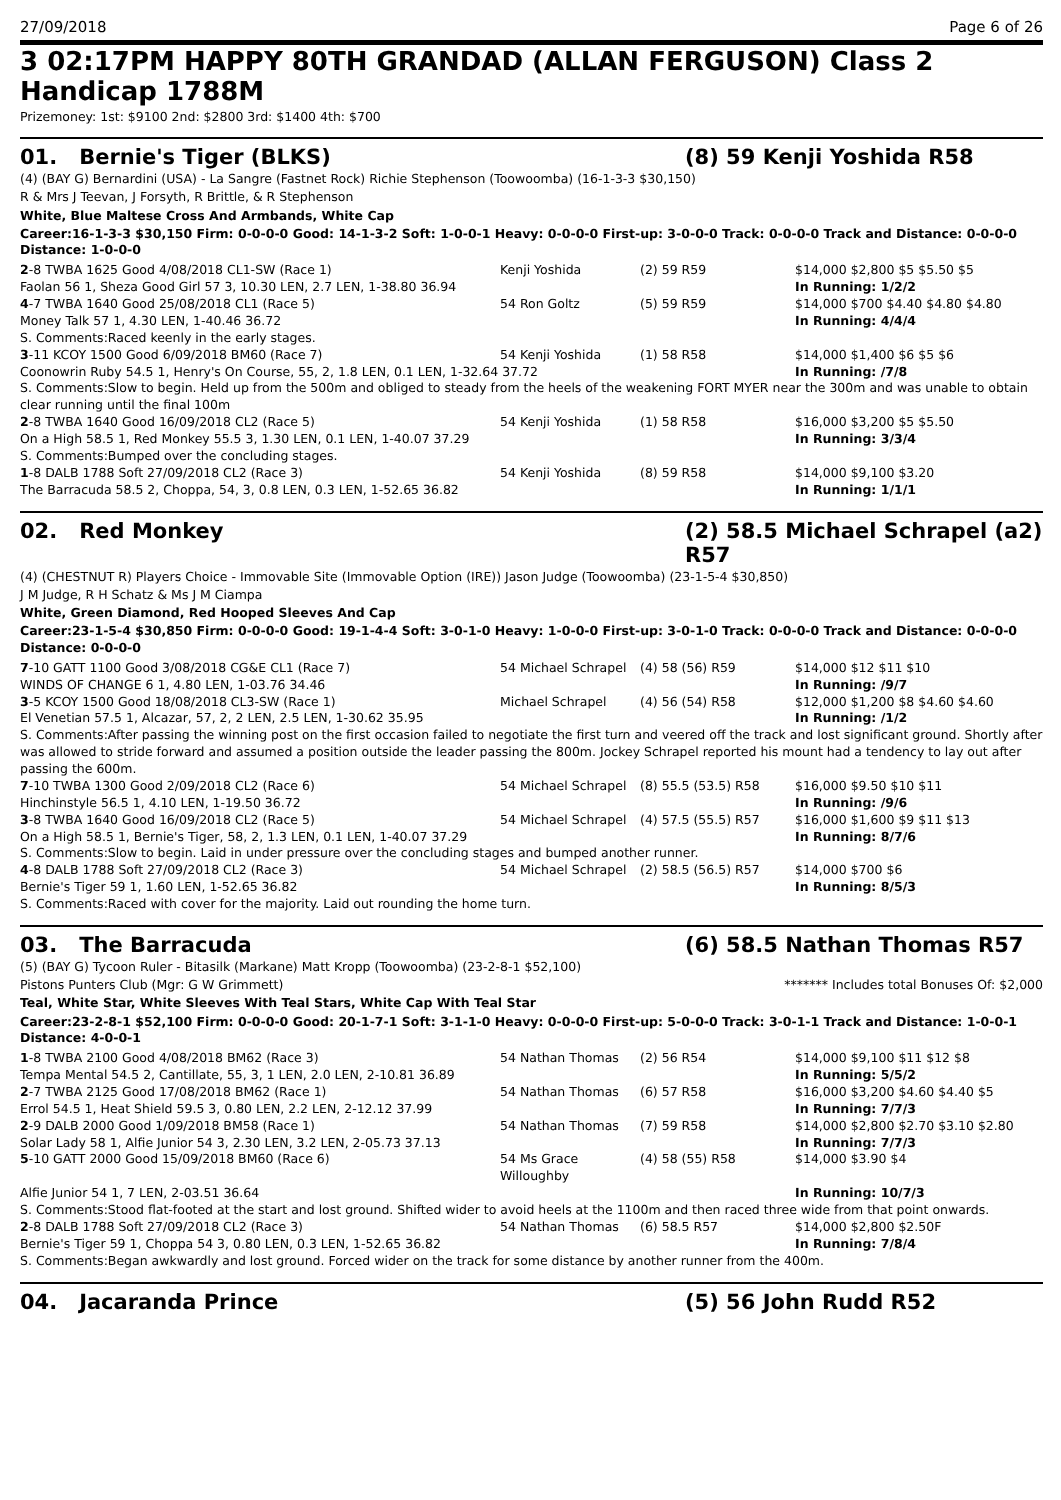27/09/2018 Page 6 of 26
3 02:17PM HAPPY 80TH GRANDAD (ALLAN FERGUSON) Class 2 Handicap 1788M
Prizemoney: 1st: $9100 2nd: $2800 3rd: $1400 4th: $700
01. Bernie's Tiger (BLKS) (8) 59 Kenji Yoshida R58
(4) (BAY G) Bernardini (USA) - La Sangre (Fastnet Rock) Richie Stephenson (Toowoomba) (16-1-3-3 $30,150)
R & Mrs J Teevan, J Forsyth, R Brittle, & R Stephenson
White, Blue Maltese Cross And Armbands, White Cap
Career:16-1-3-3 $30,150 Firm: 0-0-0-0 Good: 14-1-3-2 Soft: 1-0-0-1 Heavy: 0-0-0-0 First-up: 3-0-0-0 Track: 0-0-0-0 Track and Distance: 0-0-0-0 Distance: 1-0-0-0
| 2 -8 TWBA 1625 Good 4/08/2018 CL1-SW (Race 1) | Kenji Yoshida | (2) 59 R59 | $14,000 $2,800 $5 $5.50 $5 |
| Faolan 56 1, Sheza Good Girl 57 3, 10.30 LEN, 2.7 LEN, 1-38.80 36.94 | | | In Running: 1/2/2 |
| 4 -7 TWBA 1640 Good 25/08/2018 CL1 (Race 5) | 54 Ron Goltz | (5) 59 R59 | $14,000 $700 $4.40 $4.80 $4.80 |
| Money Talk 57 1, 4.30 LEN, 1-40.46 36.72 | | | In Running: 4/4/4 |
| S. Comments:Raced keenly in the early stages. | | | |
| 3 -11 KCOY 1500 Good 6/09/2018 BM60 (Race 7) | 54 Kenji Yoshida | (1) 58 R58 | $14,000 $1,400 $6 $5 $6 |
| Coonowrin Ruby 54.5 1, Henry's On Course, 55, 2, 1.8 LEN, 0.1 LEN, 1-32.64 37.72 | | | In Running: /7/8 |
| S. Comments:Slow to begin. Held up from the 500m and obliged to steady from the heels of the weakening FORT MYER near the 300m and was unable to obtain clear running until the final 100m | | | |
| 2 -8 TWBA 1640 Good 16/09/2018 CL2 (Race 5) | 54 Kenji Yoshida | (1) 58 R58 | $16,000 $3,200 $5 $5.50 |
| On a High 58.5 1, Red Monkey 55.5 3, 1.30 LEN, 0.1 LEN, 1-40.07 37.29 | | | In Running: 3/3/4 |
| S. Comments:Bumped over the concluding stages. | | | |
| 1 -8 DALB 1788 Soft 27/09/2018 CL2 (Race 3) | 54 Kenji Yoshida | (8) 59 R58 | $14,000 $9,100 $3.20 |
| The Barracuda 58.5 2, Choppa, 54, 3, 0.8 LEN, 0.3 LEN, 1-52.65 36.82 | | | In Running: 1/1/1 |
02. Red Monkey (2) 58.5 Michael Schrapel (a2) R57
(4) (CHESTNUT R) Players Choice - Immovable Site (Immovable Option (IRE)) Jason Judge (Toowoomba) (23-1-5-4 $30,850)
J M Judge, R H Schatz & Ms J M Ciampa
White, Green Diamond, Red Hooped Sleeves And Cap
Career:23-1-5-4 $30,850 Firm: 0-0-0-0 Good: 19-1-4-4 Soft: 3-0-1-0 Heavy: 1-0-0-0 First-up: 3-0-1-0 Track: 0-0-0-0 Track and Distance: 0-0-0-0 Distance: 0-0-0-0
| 7 -10 GATT 1100 Good 3/08/2018 CG&E CL1 (Race 7) | 54 Michael Schrapel | (4) 58 (56) R59 | $14,000 $12 $11 $10 |
| WINDS OF CHANGE 6 1, 4.80 LEN, 1-03.76 34.46 | | | In Running: /9/7 |
| 3 -5 KCOY 1500 Good 18/08/2018 CL3-SW (Race 1) | Michael Schrapel | (4) 56 (54) R58 | $12,000 $1,200 $8 $4.60 $4.60 |
| El Venetian 57.5 1, Alcazar, 57, 2, 2 LEN, 2.5 LEN, 1-30.62 35.95 | | | In Running: /1/2 |
| S. Comments:After passing the winning post on the first occasion failed to negotiate the first turn and veered off the track and lost significant ground. Shortly after was allowed to stride forward and assumed a position outside the leader passing the 800m. Jockey Schrapel reported his mount had a tendency to lay out after passing the 600m. | | | |
| 7 -10 TWBA 1300 Good 2/09/2018 CL2 (Race 6) | 54 Michael Schrapel | (8) 55.5 (53.5) R58 | $16,000 $9.50 $10 $11 |
| Hinchinstyle 56.5 1, 4.10 LEN, 1-19.50 36.72 | | | In Running: /9/6 |
| 3 -8 TWBA 1640 Good 16/09/2018 CL2 (Race 5) | 54 Michael Schrapel | (4) 57.5 (55.5) R57 | $16,000 $1,600 $9 $11 $13 |
| On a High 58.5 1, Bernie's Tiger, 58, 2, 1.3 LEN, 0.1 LEN, 1-40.07 37.29 | | | In Running: 8/7/6 |
| S. Comments:Slow to begin. Laid in under pressure over the concluding stages and bumped another runner. | | | |
| 4 -8 DALB 1788 Soft 27/09/2018 CL2 (Race 3) | 54 Michael Schrapel | (2) 58.5 (56.5) R57 | $14,000 $700 $6 |
| Bernie's Tiger 59 1, 1.60 LEN, 1-52.65 36.82 | | | In Running: 8/5/3 |
| S. Comments:Raced with cover for the majority. Laid out rounding the home turn. | | | |
03. The Barracuda (6) 58.5 Nathan Thomas R57
(5) (BAY G) Tycoon Ruler - Bitasilk (Markane) Matt Kropp (Toowoomba) (23-2-8-1 $52,100)
Pistons Punters Club (Mgr: G W Grimmett) ******* Includes total Bonuses Of: $2,000
Teal, White Star, White Sleeves With Teal Stars, White Cap With Teal Star
Career:23-2-8-1 $52,100 Firm: 0-0-0-0 Good: 20-1-7-1 Soft: 3-1-1-0 Heavy: 0-0-0-0 First-up: 5-0-0-0 Track: 3-0-1-1 Track and Distance: 1-0-0-1 Distance: 4-0-0-1
| 1 -8 TWBA 2100 Good 4/08/2018 BM62 (Race 3) | 54 Nathan Thomas | (2) 56 R54 | $14,000 $9,100 $11 $12 $8 |
| Tempa Mental 54.5 2, Cantillate, 55, 3, 1 LEN, 2.0 LEN, 2-10.81 36.89 | | | In Running: 5/5/2 |
| 2 -7 TWBA 2125 Good 17/08/2018 BM62 (Race 1) | 54 Nathan Thomas | (6) 57 R58 | $16,000 $3,200 $4.60 $4.40 $5 |
| Errol 54.5 1, Heat Shield 59.5 3, 0.80 LEN, 2.2 LEN, 2-12.12 37.99 | | | In Running: 7/7/3 |
| 2 -9 DALB 2000 Good 1/09/2018 BM58 (Race 1) | 54 Nathan Thomas | (7) 59 R58 | $14,000 $2,800 $2.70 $3.10 $2.80 |
| Solar Lady 58 1, Alfie Junior 54 3, 2.30 LEN, 3.2 LEN, 2-05.73 37.13 | | | In Running: 7/7/3 |
| 5 -10 GATT 2000 Good 15/09/2018 BM60 (Race 6) | 54 Ms Grace Willoughby | (4) 58 (55) R58 | $14,000 $3.90 $4 |
| Alfie Junior 54 1, 7 LEN, 2-03.51 36.64 | | | In Running: 10/7/3 |
| S. Comments:Stood flat-footed at the start and lost ground. Shifted wider to avoid heels at the 1100m and then raced three wide from that point onwards. | | | |
| 2 -8 DALB 1788 Soft 27/09/2018 CL2 (Race 3) | 54 Nathan Thomas | (6) 58.5 R57 | $14,000 $2,800 $2.50F |
| Bernie's Tiger 59 1, Choppa 54 3, 0.80 LEN, 0.3 LEN, 1-52.65 36.82 | | | In Running: 7/8/4 |
| S. Comments:Began awkwardly and lost ground. Forced wider on the track for some distance by another runner from the 400m. | | | |
04. Jacaranda Prince (5) 56 John Rudd R52